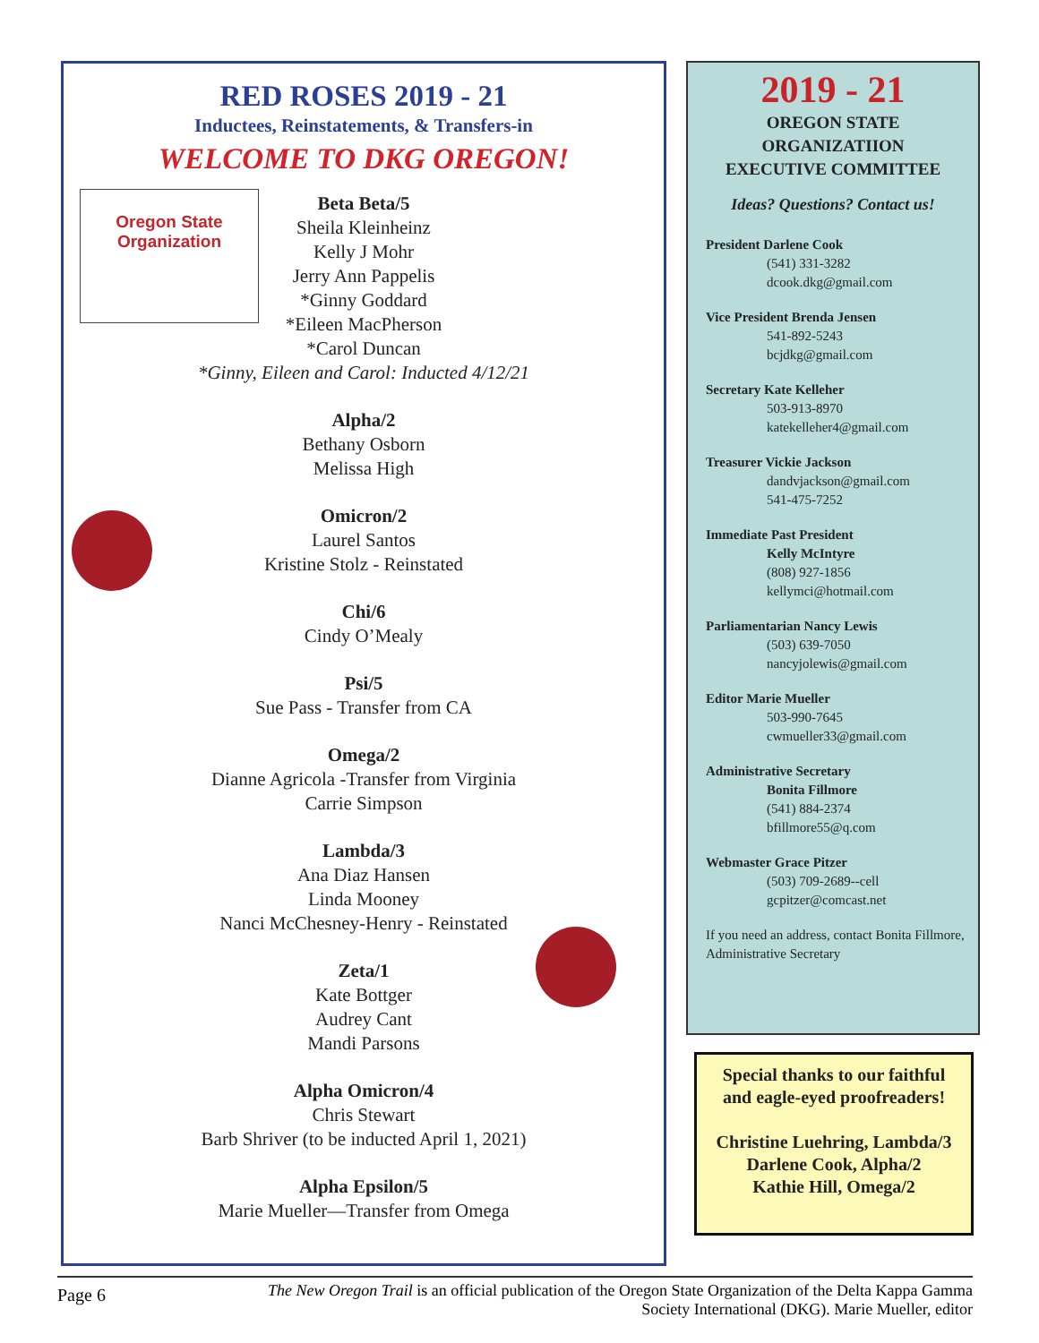RED ROSES 2019 - 21
Inductees, Reinstatements, & Transfers-in
WELCOME TO DKG OREGON!
Oregon State
Organization
Beta Beta/5
Sheila Kleinheinz
Kelly J Mohr
Jerry Ann Pappelis
*Ginny Goddard
*Eileen MacPherson
*Carol Duncan
*Ginny, Eileen and Carol: Inducted 4/12/21
Alpha/2
Bethany Osborn
Melissa High
Omicron/2
Laurel Santos
Kristine Stolz - Reinstated
Chi/6
Cindy O’Mealy
Psi/5
Sue Pass - Transfer from CA
Omega/2
Dianne Agricola -Transfer from Virginia
Carrie Simpson
Lambda/3
Ana Diaz Hansen
Linda Mooney
Nanci McChesney-Henry - Reinstated
Zeta/1
Kate Bottger
Audrey Cant
Mandi Parsons
Alpha Omicron/4
Chris Stewart
Barb Shriver (to be inducted April 1, 2021)
Alpha Epsilon/5
Marie Mueller—Transfer from Omega
2019 - 21
OREGON STATE
ORGANIZATIION
EXECUTIVE COMMITTEE
Ideas? Questions? Contact us!
President Darlene Cook
(541) 331-3282
dcook.dkg@gmail.com
Vice President Brenda Jensen
541-892-5243
bcjdkg@gmail.com
Secretary Kate Kelleher
503-913-8970
katekelleher4@gmail.com
Treasurer Vickie Jackson
dandvjackson@gmail.com
541-475-7252
Immediate Past President
Kelly McIntyre
(808) 927-1856
kellymci@hotmail.com
Parliamentarian Nancy Lewis
(503) 639-7050
nancyjolewis@gmail.com
Editor Marie Mueller
503-990-7645
cwmueller33@gmail.com
Administrative Secretary
Bonita Fillmore
(541) 884-2374
bfillmore55@q.com
Webmaster Grace Pitzer
(503) 709-2689--cell
gcpitzer@comcast.net
If you need an address, contact Bonita Fillmore, Administrative Secretary
Special thanks to our faithful
and eagle-eyed proofreaders!
Christine Luehring, Lambda/3
Darlene Cook, Alpha/2
Kathie Hill, Omega/2
Page 6
The New Oregon Trail is an official publication of the Oregon State Organization of the Delta Kappa Gamma
Society International (DKG). Marie Mueller, editor